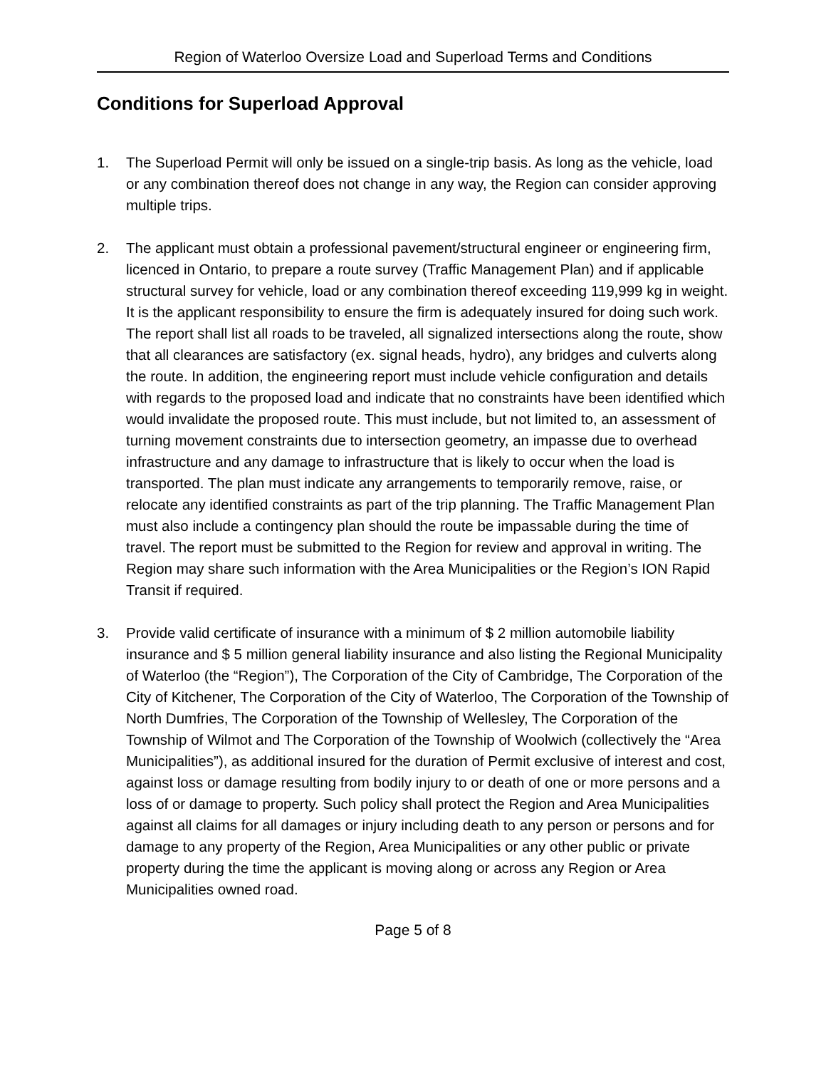Region of Waterloo Oversize Load and Superload Terms and Conditions
Conditions for Superload Approval
1. The Superload Permit will only be issued on a single-trip basis. As long as the vehicle, load or any combination thereof does not change in any way, the Region can consider approving multiple trips.
2. The applicant must obtain a professional pavement/structural engineer or engineering firm, licenced in Ontario, to prepare a route survey (Traffic Management Plan) and if applicable structural survey for vehicle, load or any combination thereof exceeding 119,999 kg in weight. It is the applicant responsibility to ensure the firm is adequately insured for doing such work. The report shall list all roads to be traveled, all signalized intersections along the route, show that all clearances are satisfactory (ex. signal heads, hydro), any bridges and culverts along the route. In addition, the engineering report must include vehicle configuration and details with regards to the proposed load and indicate that no constraints have been identified which would invalidate the proposed route. This must include, but not limited to, an assessment of turning movement constraints due to intersection geometry, an impasse due to overhead infrastructure and any damage to infrastructure that is likely to occur when the load is transported. The plan must indicate any arrangements to temporarily remove, raise, or relocate any identified constraints as part of the trip planning. The Traffic Management Plan must also include a contingency plan should the route be impassable during the time of travel. The report must be submitted to the Region for review and approval in writing. The Region may share such information with the Area Municipalities or the Region’s ION Rapid Transit if required.
3. Provide valid certificate of insurance with a minimum of $ 2 million automobile liability insurance and $ 5 million general liability insurance and also listing the Regional Municipality of Waterloo (the “Region”), The Corporation of the City of Cambridge, The Corporation of the City of Kitchener, The Corporation of the City of Waterloo, The Corporation of the Township of North Dumfries, The Corporation of the Township of Wellesley, The Corporation of the Township of Wilmot and The Corporation of the Township of Woolwich (collectively the “Area Municipalities”), as additional insured for the duration of Permit exclusive of interest and cost, against loss or damage resulting from bodily injury to or death of one or more persons and a loss of or damage to property. Such policy shall protect the Region and Area Municipalities against all claims for all damages or injury including death to any person or persons and for damage to any property of the Region, Area Municipalities or any other public or private property during the time the applicant is moving along or across any Region or Area Municipalities owned road.
Page 5 of 8